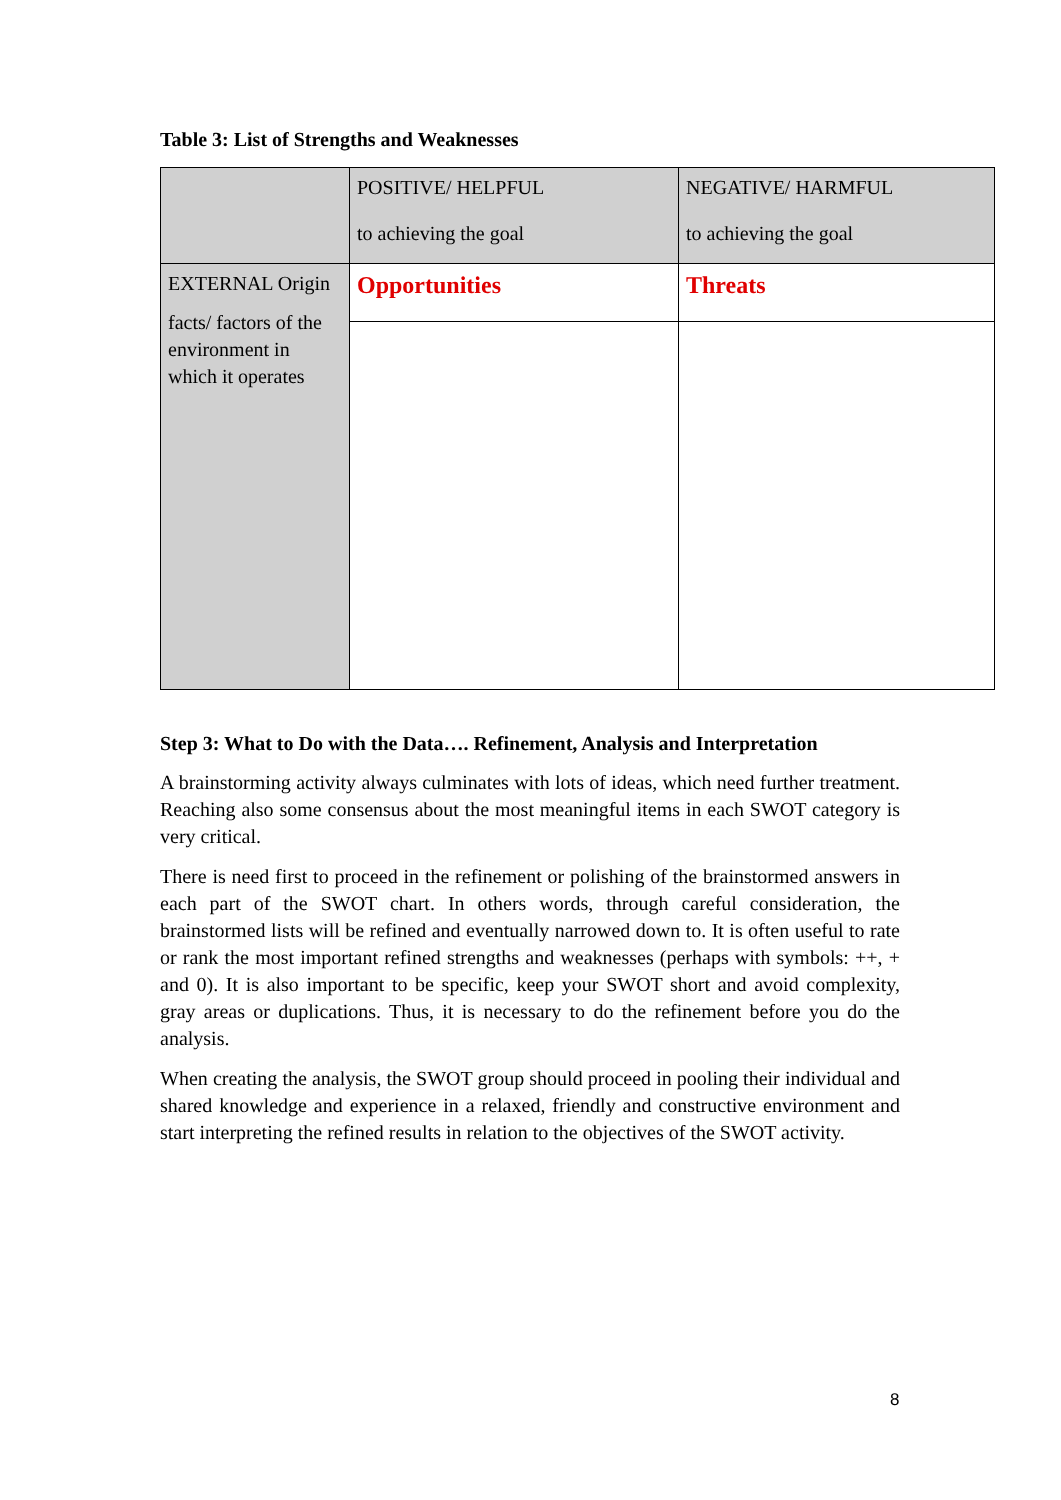Table 3: List of Strengths and Weaknesses
| | POSITIVE/ HELPFUL to achieving the goal | NEGATIVE/ HARMFUL to achieving the goal |
| EXTERNAL Origin facts/ factors of the environment in which it operates | Opportunities | Threats |
Step 3: What to Do with the Data…. Refinement, Analysis and Interpretation
A brainstorming activity always culminates with lots of ideas, which need further treatment. Reaching also some consensus about the most meaningful items in each SWOT category is very critical.
There is need first to proceed in the refinement or polishing of the brainstormed answers in each part of the SWOT chart. In others words, through careful consideration, the brainstormed lists will be refined and eventually narrowed down to. It is often useful to rate or rank the most important refined strengths and weaknesses (perhaps with symbols: ++, + and 0). It is also important to be specific, keep your SWOT short and avoid complexity, gray areas or duplications. Thus, it is necessary to do the refinement before you do the analysis.
When creating the analysis, the SWOT group should proceed in pooling their individual and shared knowledge and experience in a relaxed, friendly and constructive environment and start interpreting the refined results in relation to the objectives of the SWOT activity.
8